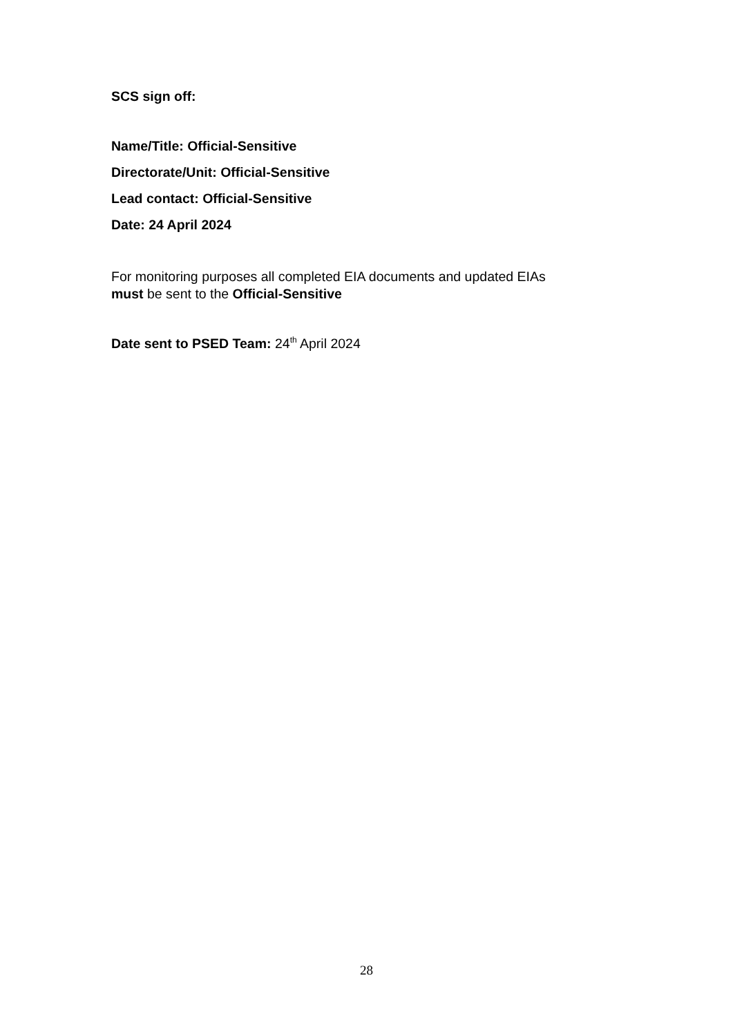SCS sign off:
Name/Title: Official-Sensitive
Directorate/Unit: Official-Sensitive
Lead contact: Official-Sensitive
Date: 24 April 2024
For monitoring purposes all completed EIA documents and updated EIAs
must be sent to the Official-Sensitive
Date sent to PSED Team: 24<sup>th</sup> April 2024
28